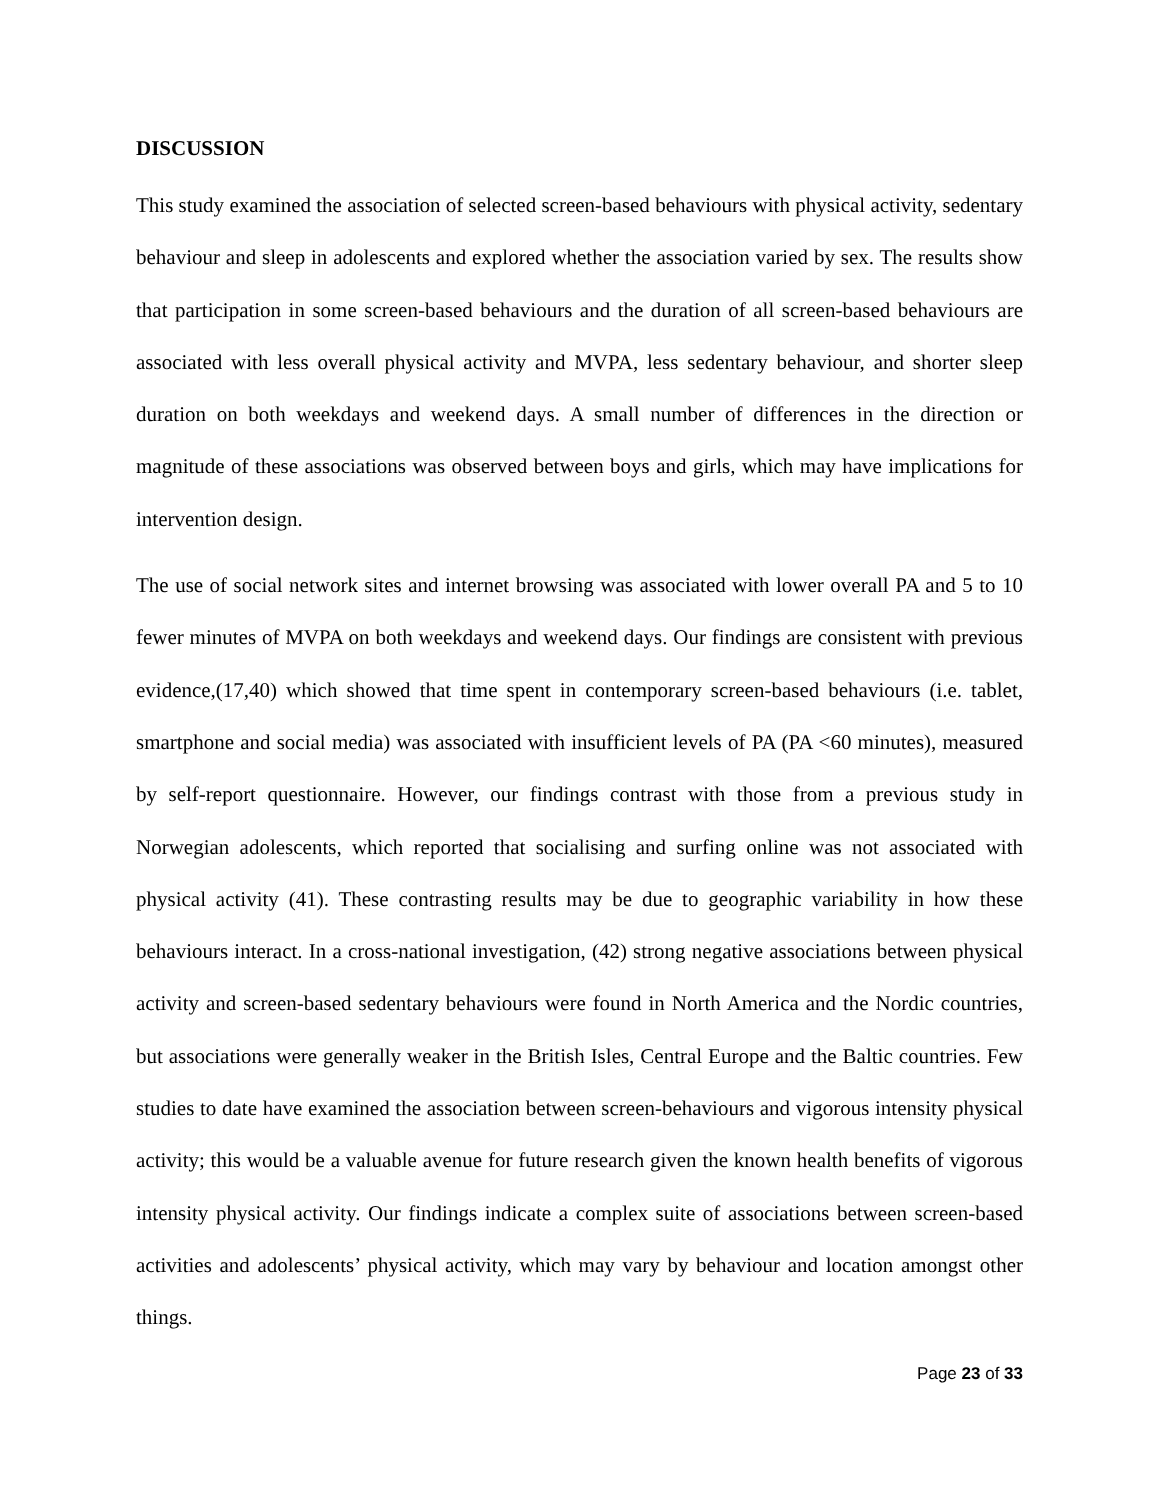DISCUSSION
This study examined the association of selected screen-based behaviours with physical activity, sedentary behaviour and sleep in adolescents and explored whether the association varied by sex. The results show that participation in some screen-based behaviours and the duration of all screen-based behaviours are associated with less overall physical activity and MVPA, less sedentary behaviour, and shorter sleep duration on both weekdays and weekend days. A small number of differences in the direction or magnitude of these associations was observed between boys and girls, which may have implications for intervention design.
The use of social network sites and internet browsing was associated with lower overall PA and 5 to 10 fewer minutes of MVPA on both weekdays and weekend days. Our findings are consistent with previous evidence,(17,40) which showed that time spent in contemporary screen-based behaviours (i.e. tablet, smartphone and social media) was associated with insufficient levels of PA (PA <60 minutes), measured by self-report questionnaire. However, our findings contrast with those from a previous study in Norwegian adolescents, which reported that socialising and surfing online was not associated with physical activity (41). These contrasting results may be due to geographic variability in how these behaviours interact. In a cross-national investigation, (42) strong negative associations between physical activity and screen-based sedentary behaviours were found in North America and the Nordic countries, but associations were generally weaker in the British Isles, Central Europe and the Baltic countries. Few studies to date have examined the association between screen-behaviours and vigorous intensity physical activity; this would be a valuable avenue for future research given the known health benefits of vigorous intensity physical activity. Our findings indicate a complex suite of associations between screen-based activities and adolescents’ physical activity, which may vary by behaviour and location amongst other things.
Page 23 of 33